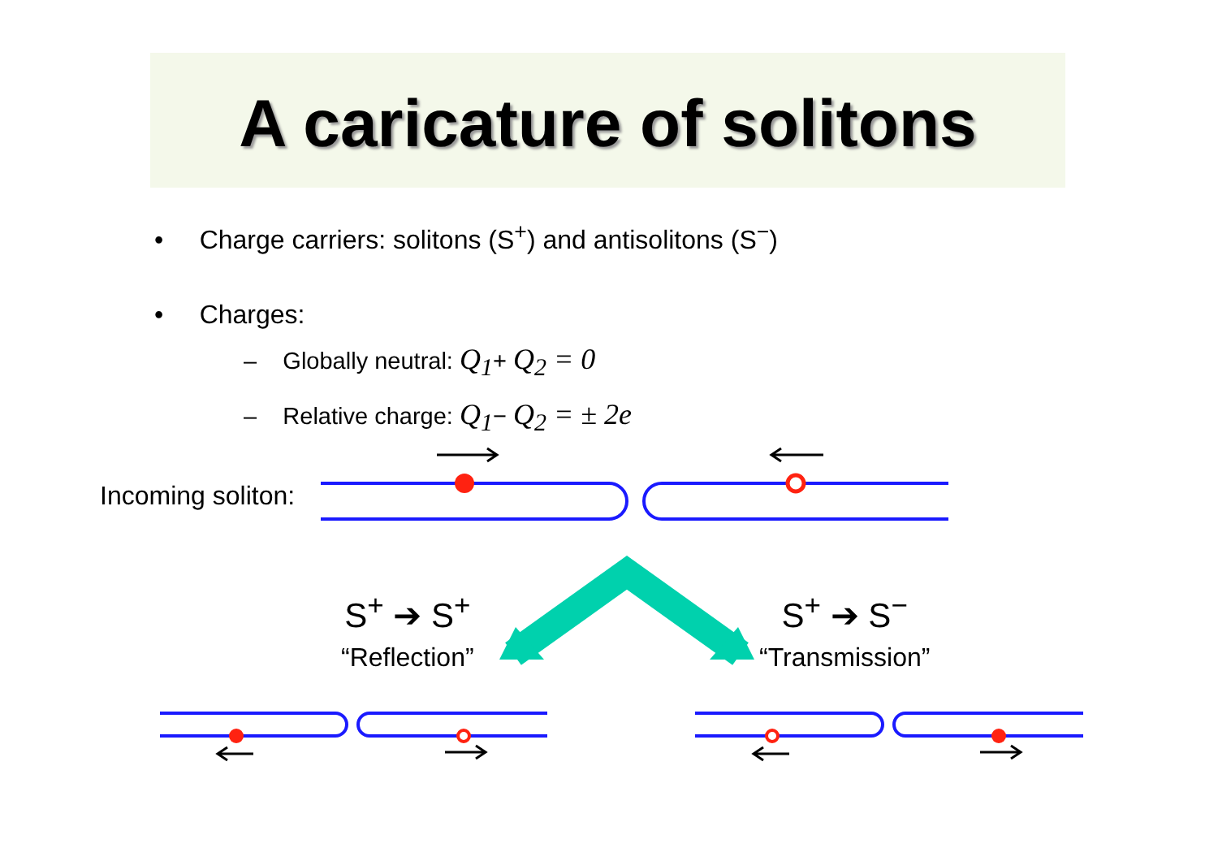A caricature of solitons
• Charge carriers: solitons (S<sup>+</sup>) and antisolitons (S<sup>−</sup>)
• Charges:
– Globally neutral: Q<sub>1</sub>+ Q<sub>2</sub> = 0
– Relative charge: Q<sub>1</sub>− Q<sub>2</sub> = ± 2e
Incoming soliton:
S<sup>+</sup> ➔ S<sup>+</sup>
“Reflection”
S<sup>+</sup> ➔ S<sup>−</sup>
“Transmission”